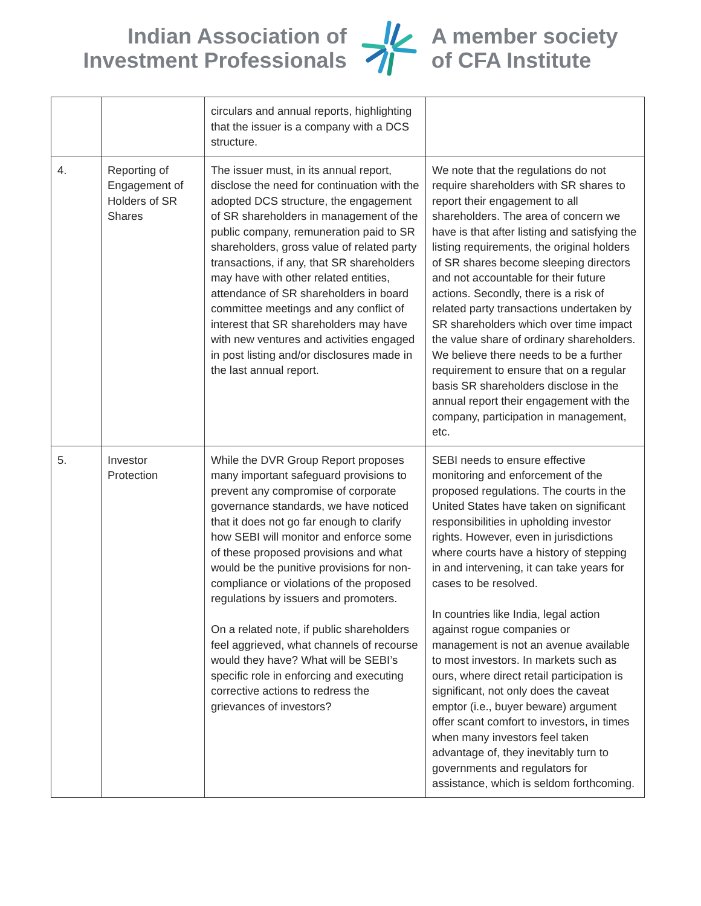Indian Association of
Investment Professionals
A member society
of CFA Institute
| | | circulars and annual reports, highlighting that the issuer is a company with a DCS structure. | |
| 4. | Reporting of Engagement of Holders of SR Shares | The issuer must, in its annual report, disclose the need for continuation with the adopted DCS structure, the engagement of SR shareholders in management of the public company, remuneration paid to SR shareholders, gross value of related party transactions, if any, that SR shareholders may have with other related entities, attendance of SR shareholders in board committee meetings and any conflict of interest that SR shareholders may have with new ventures and activities engaged in post listing and/or disclosures made in the last annual report. | We note that the regulations do not require shareholders with SR shares to report their engagement to all shareholders. The area of concern we have is that after listing and satisfying the listing requirements, the original holders of SR shares become sleeping directors and not accountable for their future actions. Secondly, there is a risk of related party transactions undertaken by SR shareholders which over time impact the value share of ordinary shareholders. We believe there needs to be a further requirement to ensure that on a regular basis SR shareholders disclose in the annual report their engagement with the company, participation in management, etc. |
| 5. | Investor Protection | While the DVR Group Report proposes many important safeguard provisions to prevent any compromise of corporate governance standards, we have noticed that it does not go far enough to clarify how SEBI will monitor and enforce some of these proposed provisions and what would be the punitive provisions for non-compliance or violations of the proposed regulations by issuers and promoters. On a related note, if public shareholders feel aggrieved, what channels of recourse would they have? What will be SEBI’s specific role in enforcing and executing corrective actions to redress the grievances of investors? | SEBI needs to ensure effective monitoring and enforcement of the proposed regulations. The courts in the United States have taken on significant responsibilities in upholding investor rights. However, even in jurisdictions where courts have a history of stepping in and intervening, it can take years for cases to be resolved. In countries like India, legal action against rogue companies or management is not an avenue available to most investors. In markets such as ours, where direct retail participation is significant, not only does the caveat emptor (i.e., buyer beware) argument offer scant comfort to investors, in times when many investors feel taken advantage of, they inevitably turn to governments and regulators for assistance, which is seldom forthcoming. |